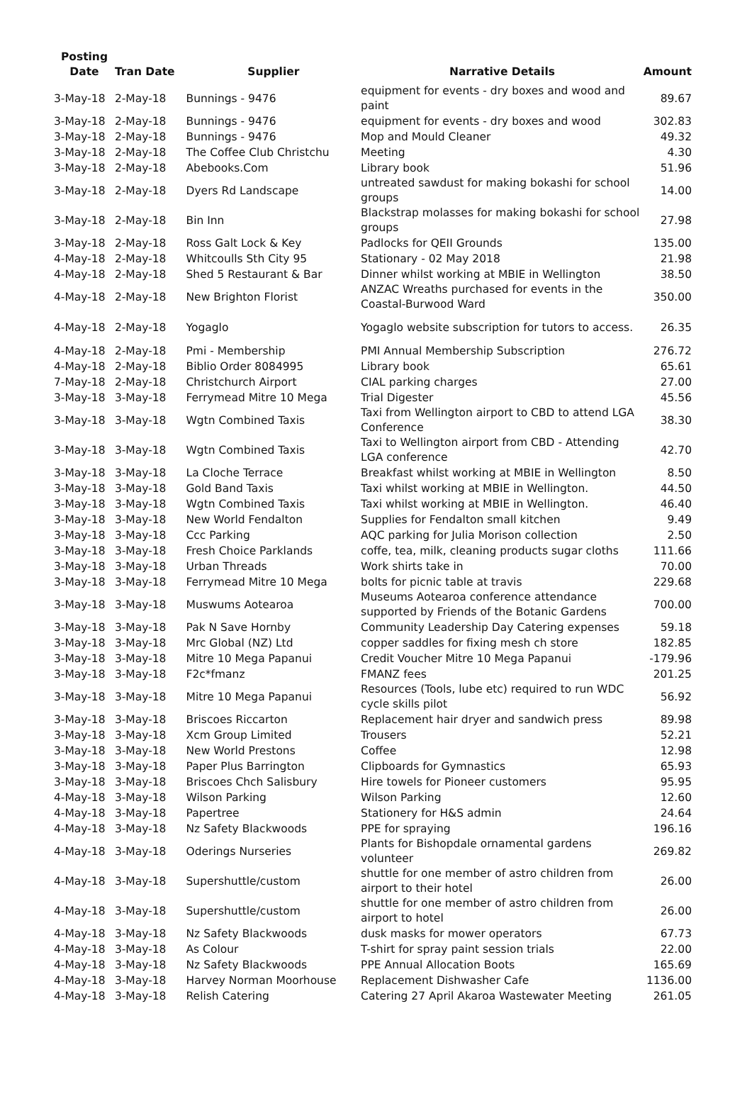| Posting Date | Tran Date | Supplier | Narrative Details | Amount |
| --- | --- | --- | --- | --- |
| 3-May-18 | 2-May-18 | Bunnings - 9476 | equipment for events - dry boxes and wood and paint | 89.67 |
| 3-May-18 | 2-May-18 | Bunnings - 9476 | equipment for events - dry boxes and wood | 302.83 |
| 3-May-18 | 2-May-18 | Bunnings - 9476 | Mop and Mould Cleaner | 49.32 |
| 3-May-18 | 2-May-18 | The Coffee Club Christchu | Meeting | 4.30 |
| 3-May-18 | 2-May-18 | Abebooks.Com | Library book | 51.96 |
| 3-May-18 | 2-May-18 | Dyers Rd Landscape | untreated sawdust for making bokashi for school groups | 14.00 |
| 3-May-18 | 2-May-18 | Bin Inn | Blackstrap molasses for making bokashi for school groups | 27.98 |
| 3-May-18 | 2-May-18 | Ross Galt Lock & Key | Padlocks for QEII Grounds | 135.00 |
| 4-May-18 | 2-May-18 | Whitcoulls Sth City 95 | Stationary - 02 May 2018 | 21.98 |
| 4-May-18 | 2-May-18 | Shed 5 Restaurant & Bar | Dinner whilst working at MBIE in Wellington | 38.50 |
| 4-May-18 | 2-May-18 | New Brighton Florist | ANZAC Wreaths purchased for events in the Coastal-Burwood Ward | 350.00 |
| 4-May-18 | 2-May-18 | Yogaglo | Yogaglo website subscription for tutors to access. | 26.35 |
| 4-May-18 | 2-May-18 | Pmi - Membership | PMI Annual Membership Subscription | 276.72 |
| 4-May-18 | 2-May-18 | Biblio Order 8084995 | Library book | 65.61 |
| 7-May-18 | 2-May-18 | Christchurch Airport | CIAL parking charges | 27.00 |
| 3-May-18 | 3-May-18 | Ferrymead Mitre 10 Mega | Trial Digester | 45.56 |
| 3-May-18 | 3-May-18 | Wgtn Combined Taxis | Taxi from Wellington airport to CBD to attend LGA Conference | 38.30 |
| 3-May-18 | 3-May-18 | Wgtn Combined Taxis | Taxi to Wellington airport from CBD - Attending LGA conference | 42.70 |
| 3-May-18 | 3-May-18 | La Cloche Terrace | Breakfast whilst working at MBIE in Wellington | 8.50 |
| 3-May-18 | 3-May-18 | Gold Band Taxis | Taxi whilst working at MBIE in Wellington. | 44.50 |
| 3-May-18 | 3-May-18 | Wgtn Combined Taxis | Taxi whilst working at MBIE in Wellington. | 46.40 |
| 3-May-18 | 3-May-18 | New World Fendalton | Supplies for Fendalton small kitchen | 9.49 |
| 3-May-18 | 3-May-18 | Ccc Parking | AQC parking for Julia Morison collection | 2.50 |
| 3-May-18 | 3-May-18 | Fresh Choice Parklands | coffe, tea, milk, cleaning products sugar cloths | 111.66 |
| 3-May-18 | 3-May-18 | Urban Threads | Work shirts take in | 70.00 |
| 3-May-18 | 3-May-18 | Ferrymead Mitre 10 Mega | bolts for picnic table at travis | 229.68 |
| 3-May-18 | 3-May-18 | Muswums Aotearoa | Museums Aotearoa conference attendance supported by Friends of the Botanic Gardens | 700.00 |
| 3-May-18 | 3-May-18 | Pak N Save Hornby | Community Leadership Day Catering expenses | 59.18 |
| 3-May-18 | 3-May-18 | Mrc Global (NZ) Ltd | copper saddles for fixing mesh ch store | 182.85 |
| 3-May-18 | 3-May-18 | Mitre 10 Mega Papanui | Credit Voucher Mitre 10 Mega Papanui | -179.96 |
| 3-May-18 | 3-May-18 | F2c*fmanz | FMANZ fees | 201.25 |
| 3-May-18 | 3-May-18 | Mitre 10 Mega Papanui | Resources (Tools, lube etc) required to run WDC cycle skills pilot | 56.92 |
| 3-May-18 | 3-May-18 | Briscoes Riccarton | Replacement hair dryer and sandwich press | 89.98 |
| 3-May-18 | 3-May-18 | Xcm Group Limited | Trousers | 52.21 |
| 3-May-18 | 3-May-18 | New World Prestons | Coffee | 12.98 |
| 3-May-18 | 3-May-18 | Paper Plus Barrington | Clipboards for Gymnastics | 65.93 |
| 3-May-18 | 3-May-18 | Briscoes Chch Salisbury | Hire towels for Pioneer customers | 95.95 |
| 4-May-18 | 3-May-18 | Wilson Parking | Wilson Parking | 12.60 |
| 4-May-18 | 3-May-18 | Papertree | Stationery for H&S admin | 24.64 |
| 4-May-18 | 3-May-18 | Nz Safety Blackwoods | PPE for spraying | 196.16 |
| 4-May-18 | 3-May-18 | Oderings Nurseries | Plants for Bishopdale ornamental gardens volunteer | 269.82 |
| 4-May-18 | 3-May-18 | Supershuttle/custom | shuttle for one member of astro children from airport to their hotel | 26.00 |
| 4-May-18 | 3-May-18 | Supershuttle/custom | shuttle for one member of astro children from airport to hotel | 26.00 |
| 4-May-18 | 3-May-18 | Nz Safety Blackwoods | dusk masks for mower operators | 67.73 |
| 4-May-18 | 3-May-18 | As Colour | T-shirt for spray paint session trials | 22.00 |
| 4-May-18 | 3-May-18 | Nz Safety Blackwoods | PPE Annual Allocation Boots | 165.69 |
| 4-May-18 | 3-May-18 | Harvey Norman Moorhouse | Replacement Dishwasher Cafe | 1136.00 |
| 4-May-18 | 3-May-18 | Relish Catering | Catering 27 April Akaroa Wastewater Meeting | 261.05 |